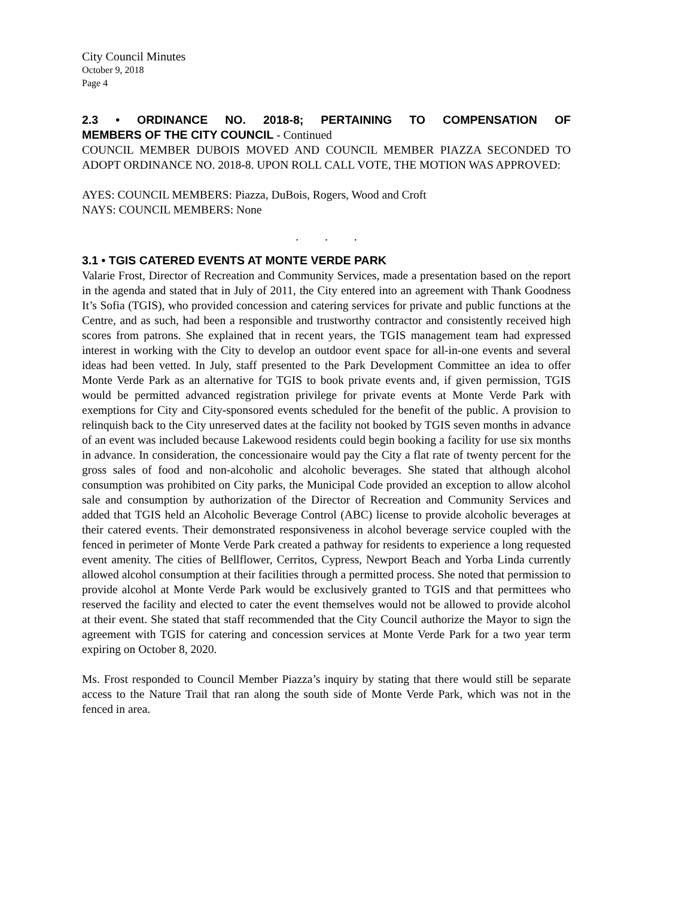City Council Minutes
October 9, 2018
Page 4
2.3 • ORDINANCE NO. 2018-8; PERTAINING TO COMPENSATION OF
MEMBERS OF THE CITY COUNCIL - Continued
COUNCIL MEMBER DUBOIS MOVED AND COUNCIL MEMBER PIAZZA SECONDED TO ADOPT ORDINANCE NO. 2018-8. UPON ROLL CALL VOTE, THE MOTION WAS APPROVED:
AYES: COUNCIL MEMBERS: Piazza, DuBois, Rogers, Wood and Croft
NAYS: COUNCIL MEMBERS: None
. . .
3.1 • TGIS CATERED EVENTS AT MONTE VERDE PARK
Valarie Frost, Director of Recreation and Community Services, made a presentation based on the report in the agenda and stated that in July of 2011, the City entered into an agreement with Thank Goodness It’s Sofia (TGIS), who provided concession and catering services for private and public functions at the Centre, and as such, had been a responsible and trustworthy contractor and consistently received high scores from patrons. She explained that in recent years, the TGIS management team had expressed interest in working with the City to develop an outdoor event space for all-in-one events and several ideas had been vetted. In July, staff presented to the Park Development Committee an idea to offer Monte Verde Park as an alternative for TGIS to book private events and, if given permission, TGIS would be permitted advanced registration privilege for private events at Monte Verde Park with exemptions for City and City-sponsored events scheduled for the benefit of the public. A provision to relinquish back to the City unreserved dates at the facility not booked by TGIS seven months in advance of an event was included because Lakewood residents could begin booking a facility for use six months in advance. In consideration, the concessionaire would pay the City a flat rate of twenty percent for the gross sales of food and non-alcoholic and alcoholic beverages. She stated that although alcohol consumption was prohibited on City parks, the Municipal Code provided an exception to allow alcohol sale and consumption by authorization of the Director of Recreation and Community Services and added that TGIS held an Alcoholic Beverage Control (ABC) license to provide alcoholic beverages at their catered events. Their demonstrated responsiveness in alcohol beverage service coupled with the fenced in perimeter of Monte Verde Park created a pathway for residents to experience a long requested event amenity. The cities of Bellflower, Cerritos, Cypress, Newport Beach and Yorba Linda currently allowed alcohol consumption at their facilities through a permitted process. She noted that permission to provide alcohol at Monte Verde Park would be exclusively granted to TGIS and that permittees who reserved the facility and elected to cater the event themselves would not be allowed to provide alcohol at their event. She stated that staff recommended that the City Council authorize the Mayor to sign the agreement with TGIS for catering and concession services at Monte Verde Park for a two year term expiring on October 8, 2020.
Ms. Frost responded to Council Member Piazza’s inquiry by stating that there would still be separate access to the Nature Trail that ran along the south side of Monte Verde Park, which was not in the fenced in area.